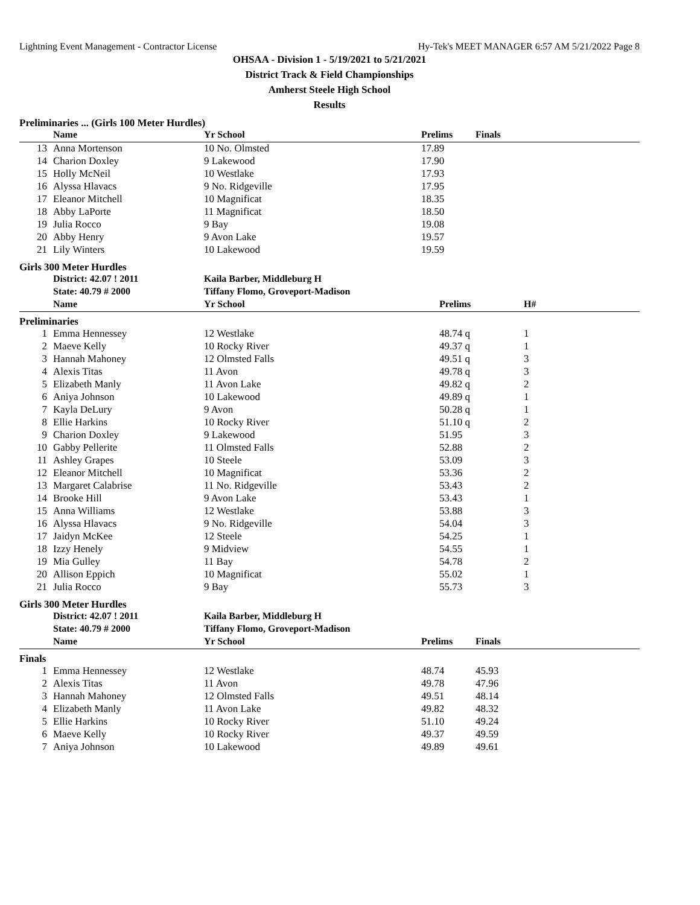Lightning Event Management - Contractor License Hy-Tek's MEET MANAGER 6:57 AM 5/21/2022 Page 8
OHSAA - Division 1 - 5/19/2021 to 5/21/2021
District Track & Field Championships
Amherst Steele High School
Results
Preliminaries ... (Girls 100 Meter Hurdles)
| | Name | Yr School | Prelims | Finals |
| --- | --- | --- | --- | --- |
| 13 | Anna Mortenson | 10 No. Olmsted | 17.89 | |
| 14 | Charion Doxley | 9 Lakewood | 17.90 | |
| 15 | Holly McNeil | 10 Westlake | 17.93 | |
| 16 | Alyssa Hlavacs | 9 No. Ridgeville | 17.95 | |
| 17 | Eleanor Mitchell | 10 Magnificat | 18.35 | |
| 18 | Abby LaPorte | 11 Magnificat | 18.50 | |
| 19 | Julia Rocco | 9 Bay | 19.08 | |
| 20 | Abby Henry | 9 Avon Lake | 19.57 | |
| 21 | Lily Winters | 10 Lakewood | 19.59 | |
Girls 300 Meter Hurdles
| | District: 42.07 ! 2011 | Kaila Barber, Middleburg H | | |
| --- | --- | --- | --- | --- |
| | State: 40.79 # 2000 | Tiffany Flomo, Groveport-Madison | | |
| | Name | Yr School | Prelims | H# |
| Preliminaries | | | | |
| 1 | Emma Hennessey | 12 Westlake | 48.74 q | 1 |
| 2 | Maeve Kelly | 10 Rocky River | 49.37 q | 1 |
| 3 | Hannah Mahoney | 12 Olmsted Falls | 49.51 q | 3 |
| 4 | Alexis Titas | 11 Avon | 49.78 q | 3 |
| 5 | Elizabeth Manly | 11 Avon Lake | 49.82 q | 2 |
| 6 | Aniya Johnson | 10 Lakewood | 49.89 q | 1 |
| 7 | Kayla DeLury | 9 Avon | 50.28 q | 1 |
| 8 | Ellie Harkins | 10 Rocky River | 51.10 q | 2 |
| 9 | Charion Doxley | 9 Lakewood | 51.95 | 3 |
| 10 | Gabby Pellerite | 11 Olmsted Falls | 52.88 | 2 |
| 11 | Ashley Grapes | 10 Steele | 53.09 | 3 |
| 12 | Eleanor Mitchell | 10 Magnificat | 53.36 | 2 |
| 13 | Margaret Calabrise | 11 No. Ridgeville | 53.43 | 2 |
| 14 | Brooke Hill | 9 Avon Lake | 53.43 | 1 |
| 15 | Anna Williams | 12 Westlake | 53.88 | 3 |
| 16 | Alyssa Hlavacs | 9 No. Ridgeville | 54.04 | 3 |
| 17 | Jaidyn McKee | 12 Steele | 54.25 | 1 |
| 18 | Izzy Henely | 9 Midview | 54.55 | 1 |
| 19 | Mia Gulley | 11 Bay | 54.78 | 2 |
| 20 | Allison Eppich | 10 Magnificat | 55.02 | 1 |
| 21 | Julia Rocco | 9 Bay | 55.73 | 3 |
Girls 300 Meter Hurdles
| | District: 42.07 ! 2011 | Kaila Barber, Middleburg H | | |
| --- | --- | --- | --- | --- |
| | State: 40.79 # 2000 | Tiffany Flomo, Groveport-Madison | | |
| | Name | Yr School | Prelims | Finals |
| Finals | | | | |
| 1 | Emma Hennessey | 12 Westlake | 48.74 | 45.93 |
| 2 | Alexis Titas | 11 Avon | 49.78 | 47.96 |
| 3 | Hannah Mahoney | 12 Olmsted Falls | 49.51 | 48.14 |
| 4 | Elizabeth Manly | 11 Avon Lake | 49.82 | 48.32 |
| 5 | Ellie Harkins | 10 Rocky River | 51.10 | 49.24 |
| 6 | Maeve Kelly | 10 Rocky River | 49.37 | 49.59 |
| 7 | Aniya Johnson | 10 Lakewood | 49.89 | 49.61 |